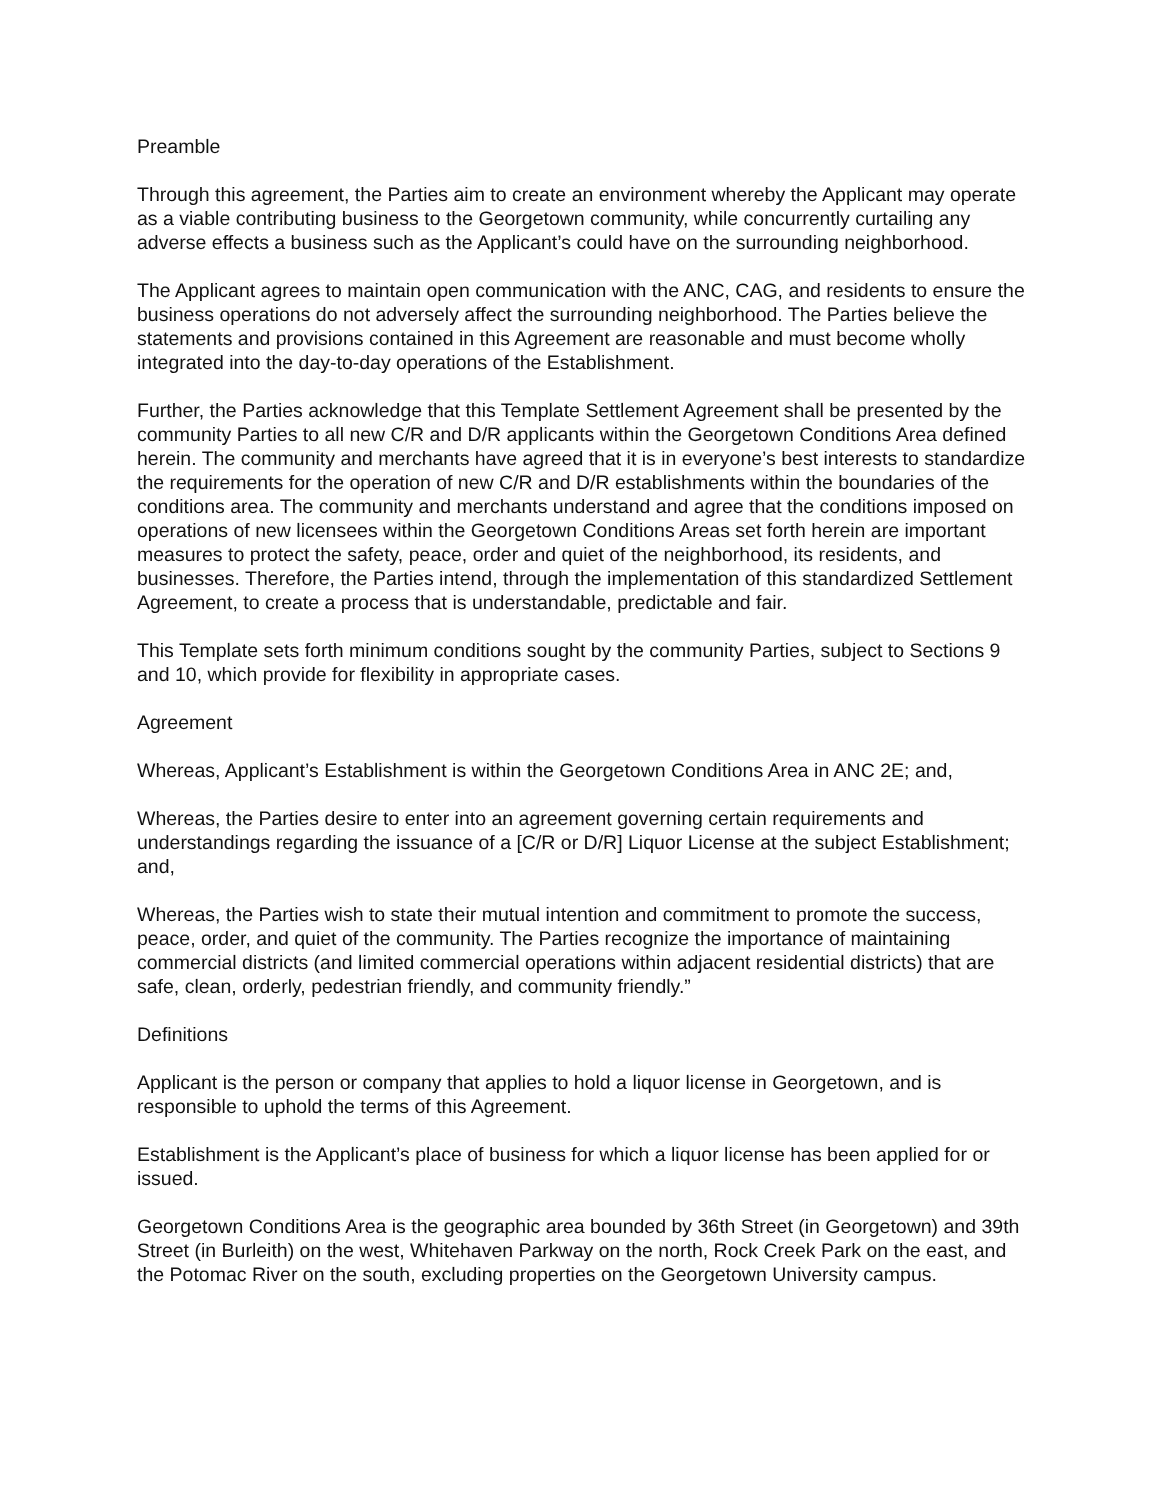Preamble
Through this agreement, the Parties aim to create an environment whereby the Applicant may operate as a viable contributing business to the Georgetown community, while concurrently curtailing any adverse effects a business such as the Applicant’s could have on the surrounding neighborhood.
The Applicant agrees to maintain open communication with the ANC, CAG, and residents to ensure the business operations do not adversely affect the surrounding neighborhood. The Parties believe the statements and provisions contained in this Agreement are reasonable and must become wholly integrated into the day-to-day operations of the Establishment.
Further, the Parties acknowledge that this Template Settlement Agreement shall be presented by the community Parties to all new C/R and D/R applicants within the Georgetown Conditions Area defined herein. The community and merchants have agreed that it is in everyone’s best interests to standardize the requirements for the operation of new C/R and D/R establishments within the boundaries of the conditions area. The community and merchants understand and agree that the conditions imposed on operations of new licensees within the Georgetown Conditions Areas set forth herein are important measures to protect the safety, peace, order and quiet of the neighborhood, its residents, and businesses. Therefore, the Parties intend, through the implementation of this standardized Settlement Agreement, to create a process that is understandable, predictable and fair.
This Template sets forth minimum conditions sought by the community Parties, subject to Sections 9 and 10, which provide for flexibility in appropriate cases.
Agreement
Whereas, Applicant’s Establishment is within the Georgetown Conditions Area in ANC 2E; and,
Whereas, the Parties desire to enter into an agreement governing certain requirements and understandings regarding the issuance of a [C/R or D/R] Liquor License at the subject Establishment; and,
Whereas, the Parties wish to state their mutual intention and commitment to promote the success, peace, order, and quiet of the community. The Parties recognize the importance of maintaining commercial districts (and limited commercial operations within adjacent residential districts) that are safe, clean, orderly, pedestrian friendly, and community friendly.”
Definitions
Applicant is the person or company that applies to hold a liquor license in Georgetown, and is responsible to uphold the terms of this Agreement.
Establishment is the Applicant’s place of business for which a liquor license has been applied for or issued.
Georgetown Conditions Area is the geographic area bounded by 36th Street (in Georgetown) and 39th Street (in Burleith) on the west, Whitehaven Parkway on the north, Rock Creek Park on the east, and the Potomac River on the south, excluding properties on the Georgetown University campus.